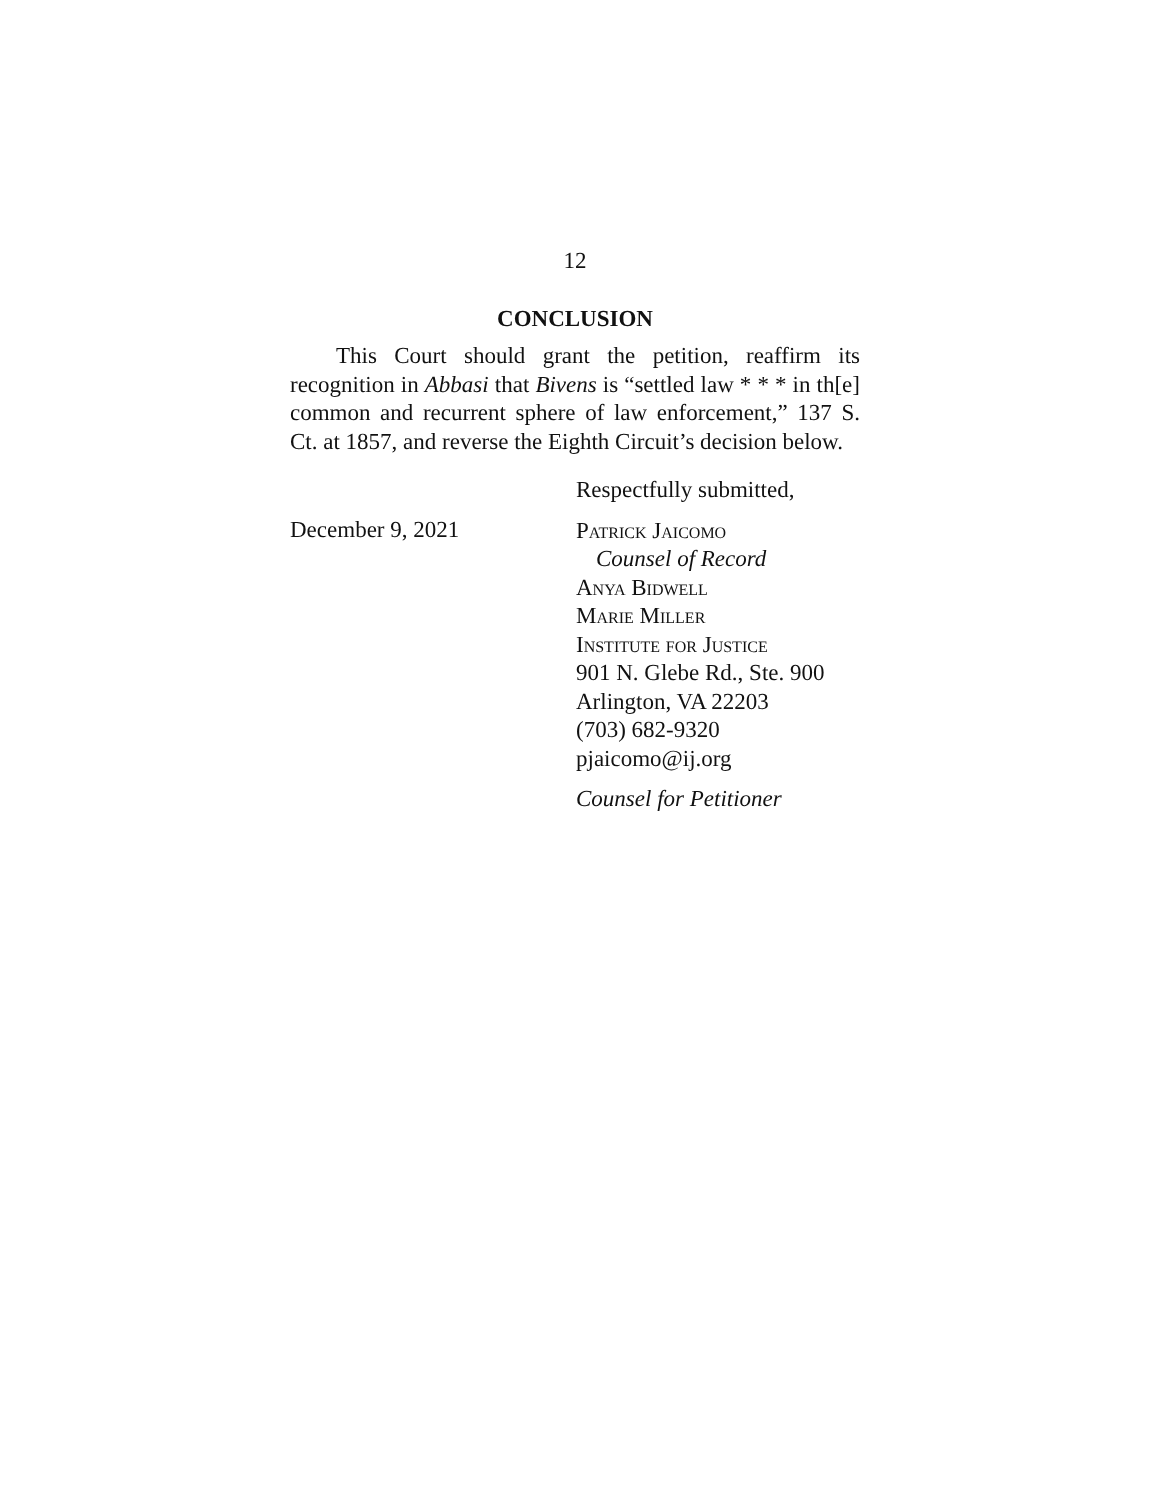12
CONCLUSION
This Court should grant the petition, reaffirm its recognition in Abbasi that Bivens is “settled law * * * in th[e] common and recurrent sphere of law enforcement,” 137 S. Ct. at 1857, and reverse the Eighth Circuit’s decision below.
December 9, 2021
Respectfully submitted,
Patrick Jaicomo
Counsel of Record
Anya Bidwell
Marie Miller
Institute for Justice
901 N. Glebe Rd., Ste. 900
Arlington, VA 22203
(703) 682-9320
pjaicomo@ij.org
Counsel for Petitioner